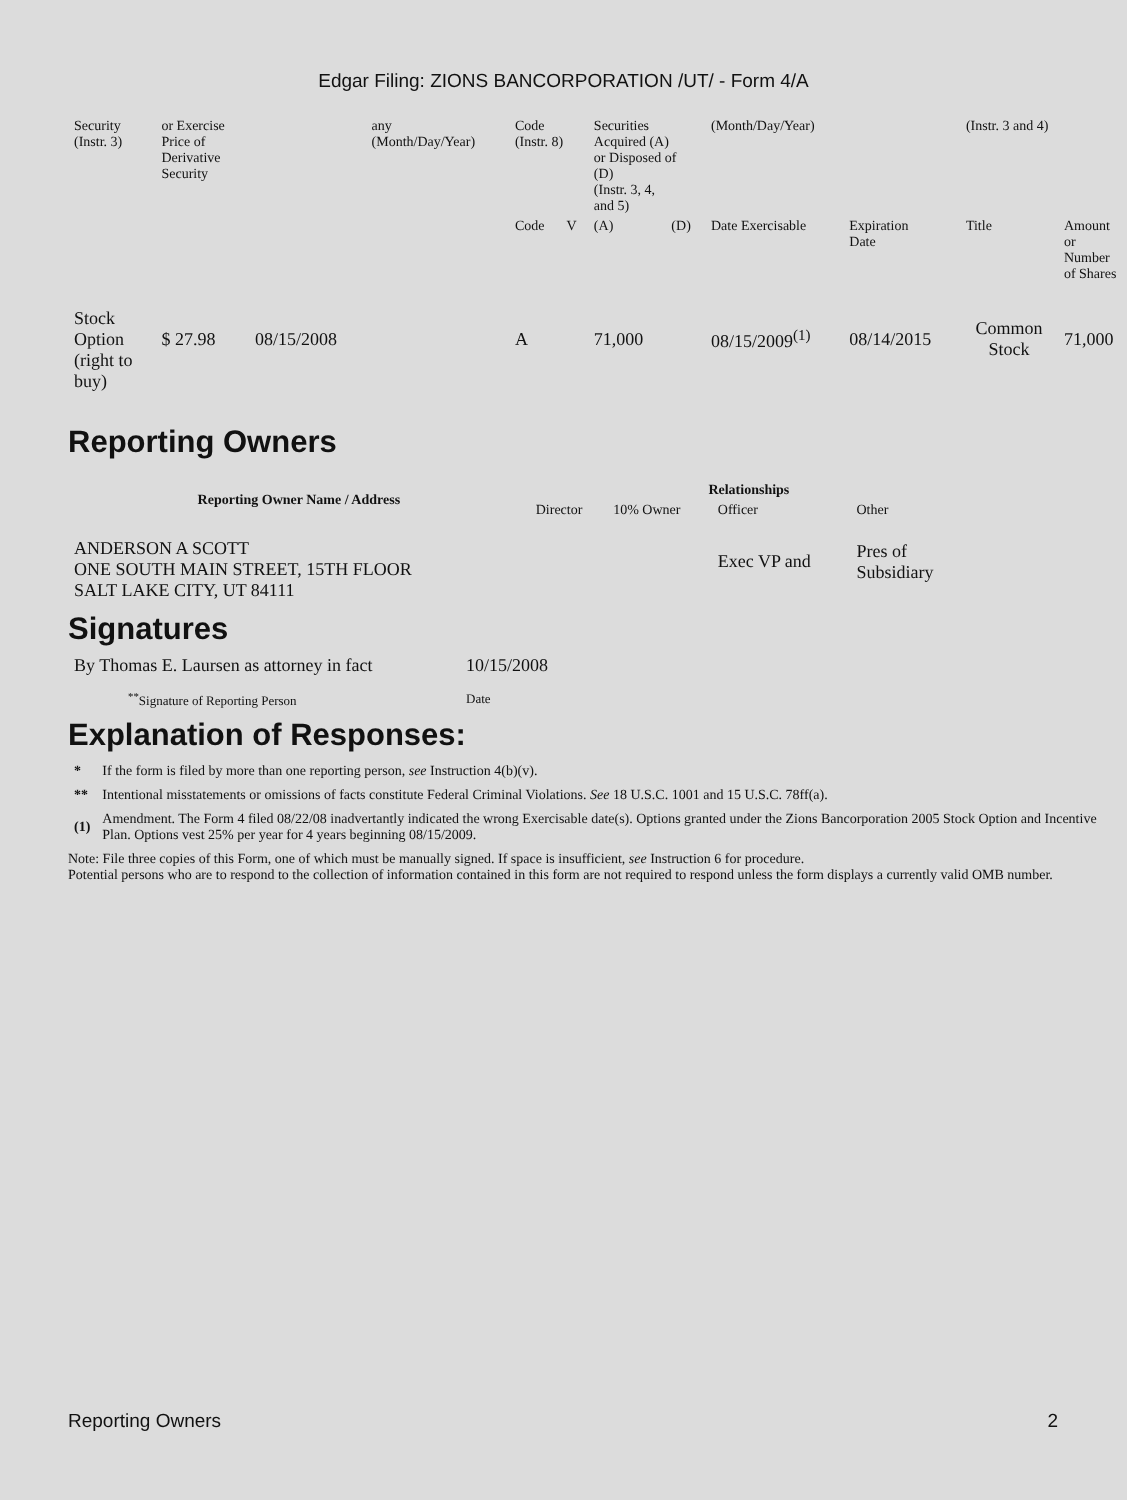Edgar Filing: ZIONS BANCORPORATION /UT/ - Form 4/A
| Security (Instr. 3) | or Exercise Price of Derivative Security | | any (Month/Day/Year) | Code (Instr. 8) | | Securities Acquired (A) or Disposed of (D) (Instr. 3, 4, and 5) | | (Month/Day/Year) | | (Instr. 3 and 4) | |
| | | | | Code | V | (A) | (D) | Date Exercisable | Expiration Date | Title | Amount or Number of Shares |
| Stock Option (right to buy) | $ 27.98 | 08/15/2008 | | A | | 71,000 | | 08/15/2009<sup>(1)</sup> | 08/14/2015 | Common Stock | 71,000 |
Reporting Owners
| Reporting Owner Name / Address | Relationships | | | |
| --- | --- | --- | --- | --- |
| | Director | 10% Owner | Officer | Other |
| ANDERSON A SCOTT ONE SOUTH MAIN STREET, 15TH FLOOR SALT LAKE CITY, UT 84111 | | | Exec VP and | Pres of Subsidiary |
Signatures
| By Thomas E. Laursen as attorney in fact | 10/15/2008 |
| <sup>**</sup> Signature of Reporting Person | Date |
Explanation of Responses:
| * | If the form is filed by more than one reporting person, see Instruction 4(b)(v). |
| ** | Intentional misstatements or omissions of facts constitute Federal Criminal Violations. See 18 U.S.C. 1001 and 15 U.S.C. 78ff(a). |
| (1) | Amendment. The Form 4 filed 08/22/08 inadvertantly indicated the wrong Exercisable date(s). Options granted under the Zions Bancorporation 2005 Stock Option and Incentive Plan. Options vest 25% per year for 4 years beginning 08/15/2009. |
Note: File three copies of this Form, one of which must be manually signed. If space is insufficient, see Instruction 6 for procedure.
Potential persons who are to respond to the collection of information contained in this form are not required to respond unless the form displays a currently valid OMB number.
Reporting Owners 2